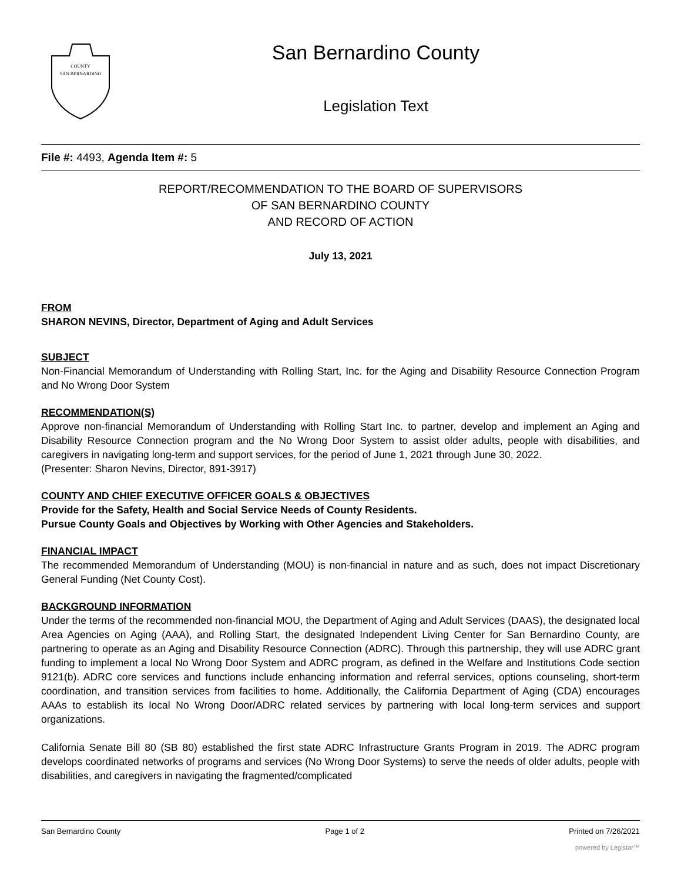COUNTY
SAN BERNARDINO
San Bernardino County
Legislation Text
File #: 4493, Agenda Item #: 5
REPORT/RECOMMENDATION TO THE BOARD OF SUPERVISORS
OF SAN BERNARDINO COUNTY
AND RECORD OF ACTION
July 13, 2021
FROM
SHARON NEVINS, Director, Department of Aging and Adult Services
SUBJECT
Non-Financial Memorandum of Understanding with Rolling Start, Inc. for the Aging and Disability Resource Connection Program and No Wrong Door System
RECOMMENDATION(S)
Approve non-financial Memorandum of Understanding with Rolling Start Inc. to partner, develop and implement an Aging and Disability Resource Connection program and the No Wrong Door System to assist older adults, people with disabilities, and caregivers in navigating long-term and support services, for the period of June 1, 2021 through June 30, 2022.
(Presenter: Sharon Nevins, Director, 891-3917)
COUNTY AND CHIEF EXECUTIVE OFFICER GOALS & OBJECTIVES
Provide for the Safety, Health and Social Service Needs of County Residents.
Pursue County Goals and Objectives by Working with Other Agencies and Stakeholders.
FINANCIAL IMPACT
The recommended Memorandum of Understanding (MOU) is non-financial in nature and as such, does not impact Discretionary General Funding (Net County Cost).
BACKGROUND INFORMATION
Under the terms of the recommended non-financial MOU, the Department of Aging and Adult Services (DAAS), the designated local Area Agencies on Aging (AAA), and Rolling Start, the designated Independent Living Center for San Bernardino County, are partnering to operate as an Aging and Disability Resource Connection (ADRC). Through this partnership, they will use ADRC grant funding to implement a local No Wrong Door System and ADRC program, as defined in the Welfare and Institutions Code section 9121(b). ADRC core services and functions include enhancing information and referral services, options counseling, short-term coordination, and transition services from facilities to home. Additionally, the California Department of Aging (CDA) encourages AAAs to establish its local No Wrong Door/ADRC related services by partnering with local long-term services and support organizations.
California Senate Bill 80 (SB 80) established the first state ADRC Infrastructure Grants Program in 2019. The ADRC program develops coordinated networks of programs and services (No Wrong Door Systems) to serve the needs of older adults, people with disabilities, and caregivers in navigating the fragmented/complicated
San Bernardino County Page 1 of 2 Printed on 7/26/2021
powered by Legistar™